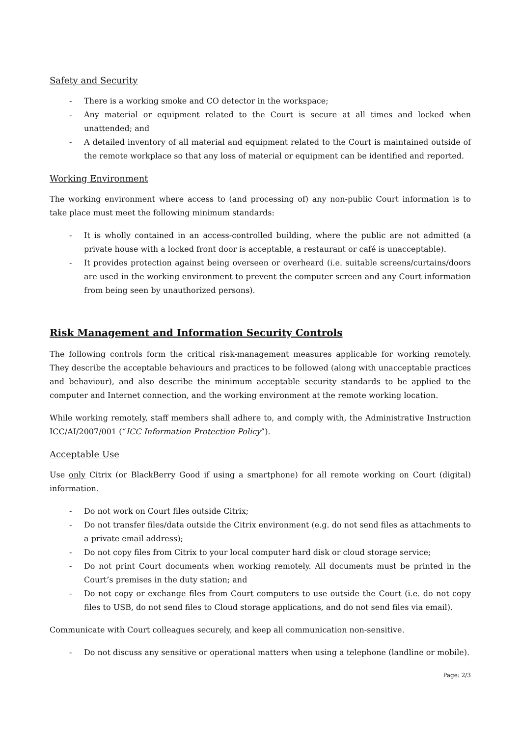Safety and Security
- There is a working smoke and CO detector in the workspace;
- Any material or equipment related to the Court is secure at all times and locked when unattended; and
- A detailed inventory of all material and equipment related to the Court is maintained outside of the remote workplace so that any loss of material or equipment can be identified and reported.
Working Environment
The working environment where access to (and processing of) any non-public Court information is to take place must meet the following minimum standards:
- It is wholly contained in an access-controlled building, where the public are not admitted (a private house with a locked front door is acceptable, a restaurant or café is unacceptable).
- It provides protection against being overseen or overheard (i.e. suitable screens/curtains/doors are used in the working environment to prevent the computer screen and any Court information from being seen by unauthorized persons).
Risk Management and Information Security Controls
The following controls form the critical risk-management measures applicable for working remotely. They describe the acceptable behaviours and practices to be followed (along with unacceptable practices and behaviour), and also describe the minimum acceptable security standards to be applied to the computer and Internet connection, and the working environment at the remote working location.
While working remotely, staff members shall adhere to, and comply with, the Administrative Instruction ICC/AI/2007/001 (“ICC Information Protection Policy”).
Acceptable Use
Use only Citrix (or BlackBerry Good if using a smartphone) for all remote working on Court (digital) information.
- Do not work on Court files outside Citrix;
- Do not transfer files/data outside the Citrix environment (e.g. do not send files as attachments to a private email address);
- Do not copy files from Citrix to your local computer hard disk or cloud storage service;
- Do not print Court documents when working remotely. All documents must be printed in the Court’s premises in the duty station; and
- Do not copy or exchange files from Court computers to use outside the Court (i.e. do not copy files to USB, do not send files to Cloud storage applications, and do not send files via email).
Communicate with Court colleagues securely, and keep all communication non-sensitive.
- Do not discuss any sensitive or operational matters when using a telephone (landline or mobile).
Page: 2/3